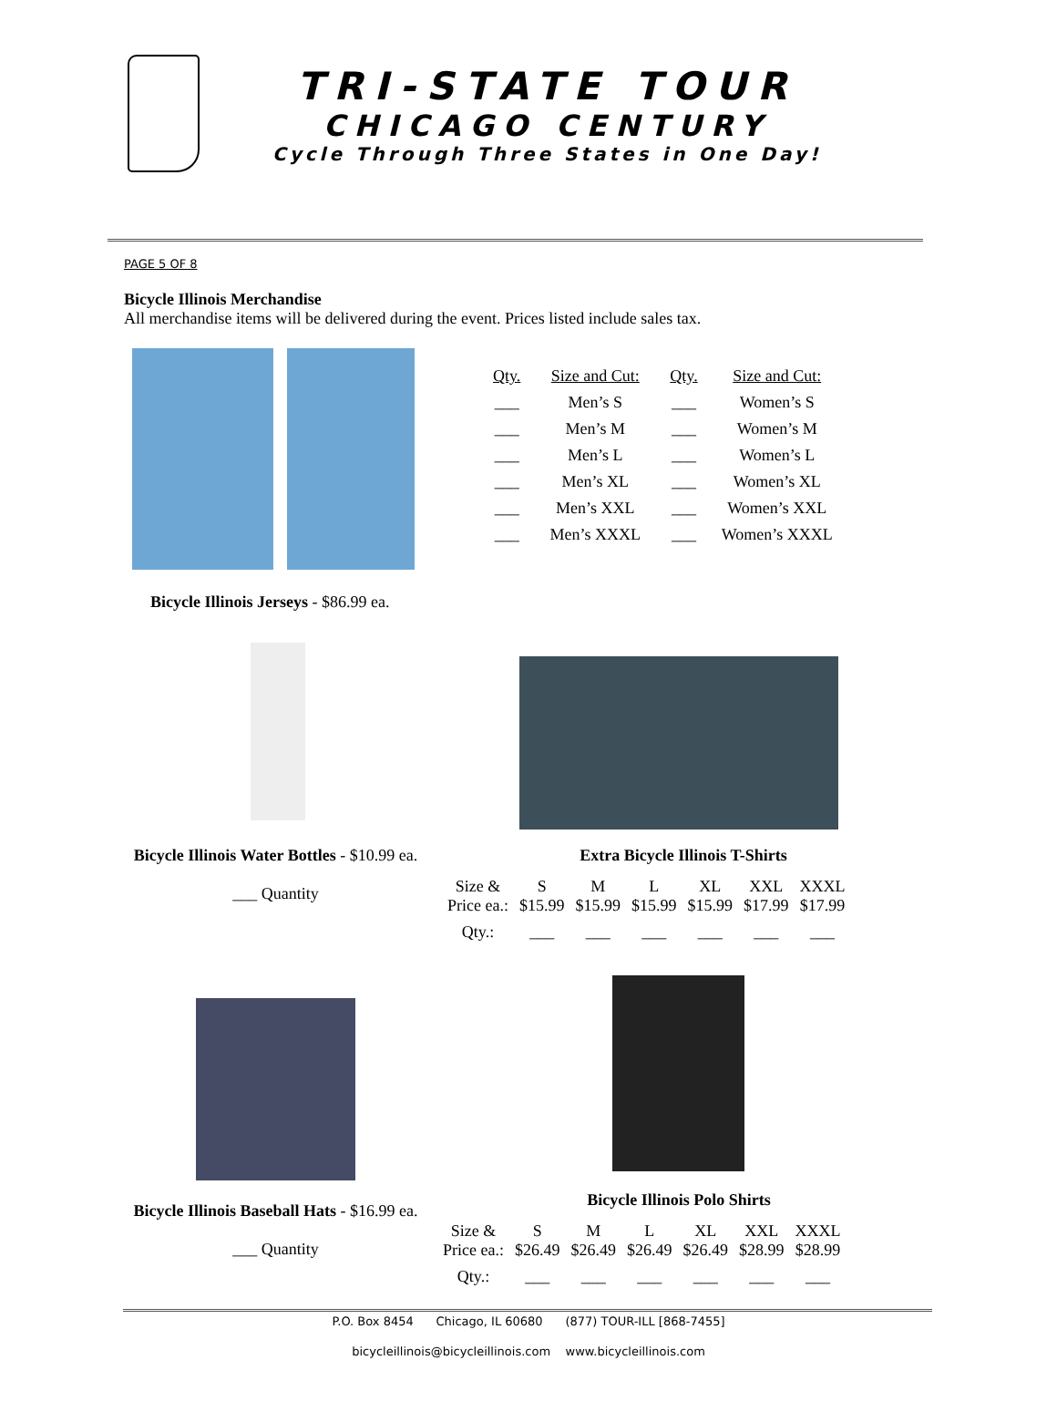TRI-STATE TOUR
CHICAGO CENTURY
Cycle Through Three States in One Day!
PAGE 5 OF 8
Bicycle Illinois Merchandise
All merchandise items will be delivered during the event. Prices listed include sales tax.
| Qty. | Size and Cut: | Qty. | Size and Cut: |
| --- | --- | --- | --- |
| ___ | Men’s S | ___ | Women’s S |
| ___ | Men’s M | ___ | Women’s M |
| ___ | Men’s L | ___ | Women’s L |
| ___ | Men’s XL | ___ | Women’s XL |
| ___ | Men’s XXL | ___ | Women’s XXL |
| ___ | Men’s XXXL | ___ | Women’s XXXL |
Bicycle Illinois Jerseys - $86.99 ea.
Bicycle Illinois Water Bottles - $10.99 ea.
___ Quantity
Extra Bicycle Illinois T-Shirts
| Size & Price ea.: | S $15.99 | M $15.99 | L $15.99 | XL $15.99 | XXL $17.99 | XXXL $17.99 |
| Qty.: | ___ | ___ | ___ | ___ | ___ | ___ |
Bicycle Illinois Polo Shirts
Bicycle Illinois Baseball Hats - $16.99 ea.
___ Quantity
| Size & Price ea.: | S $26.49 | M $26.49 | L $26.49 | XL $26.49 | XXL $28.99 | XXXL $28.99 |
| Qty.: | ___ | ___ | ___ | ___ | ___ | ___ |
P.O. Box 8454 Chicago, IL 60680 (877) TOUR-ILL [868-7455]
bicycleillinois@bicycleillinois.com www.bicycleillinois.com